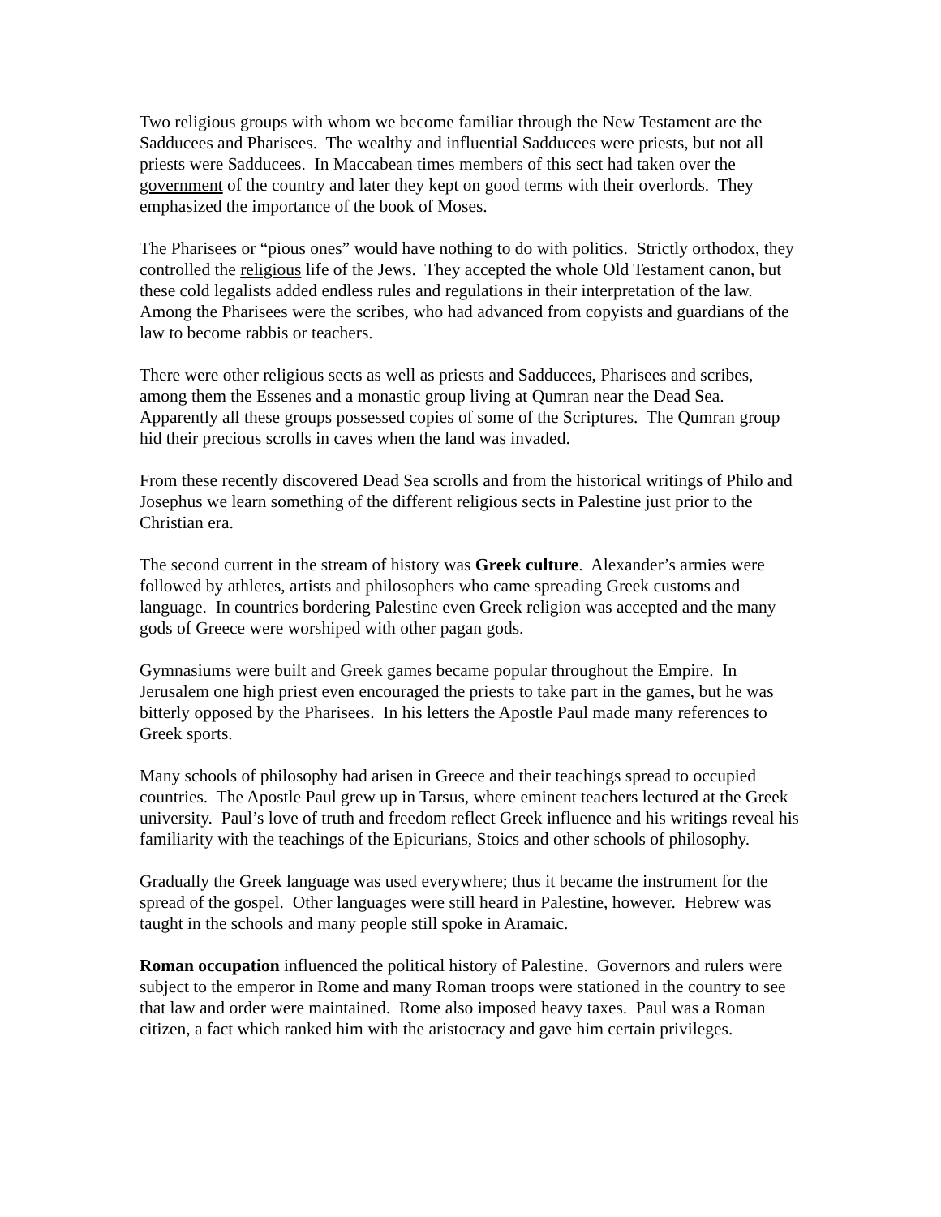Two religious groups with whom we become familiar through the New Testament are the Sadducees and Pharisees. The wealthy and influential Sadducees were priests, but not all priests were Sadducees. In Maccabean times members of this sect had taken over the government of the country and later they kept on good terms with their overlords. They emphasized the importance of the book of Moses.
The Pharisees or “pious ones” would have nothing to do with politics. Strictly orthodox, they controlled the religious life of the Jews. They accepted the whole Old Testament canon, but these cold legalists added endless rules and regulations in their interpretation of the law. Among the Pharisees were the scribes, who had advanced from copyists and guardians of the law to become rabbis or teachers.
There were other religious sects as well as priests and Sadducees, Pharisees and scribes, among them the Essenes and a monastic group living at Qumran near the Dead Sea. Apparently all these groups possessed copies of some of the Scriptures. The Qumran group hid their precious scrolls in caves when the land was invaded.
From these recently discovered Dead Sea scrolls and from the historical writings of Philo and Josephus we learn something of the different religious sects in Palestine just prior to the Christian era.
The second current in the stream of history was Greek culture. Alexander’s armies were followed by athletes, artists and philosophers who came spreading Greek customs and language. In countries bordering Palestine even Greek religion was accepted and the many gods of Greece were worshiped with other pagan gods.
Gymnasiums were built and Greek games became popular throughout the Empire. In Jerusalem one high priest even encouraged the priests to take part in the games, but he was bitterly opposed by the Pharisees. In his letters the Apostle Paul made many references to Greek sports.
Many schools of philosophy had arisen in Greece and their teachings spread to occupied countries. The Apostle Paul grew up in Tarsus, where eminent teachers lectured at the Greek university. Paul’s love of truth and freedom reflect Greek influence and his writings reveal his familiarity with the teachings of the Epicurians, Stoics and other schools of philosophy.
Gradually the Greek language was used everywhere; thus it became the instrument for the spread of the gospel. Other languages were still heard in Palestine, however. Hebrew was taught in the schools and many people still spoke in Aramaic.
Roman occupation influenced the political history of Palestine. Governors and rulers were subject to the emperor in Rome and many Roman troops were stationed in the country to see that law and order were maintained. Rome also imposed heavy taxes. Paul was a Roman citizen, a fact which ranked him with the aristocracy and gave him certain privileges.